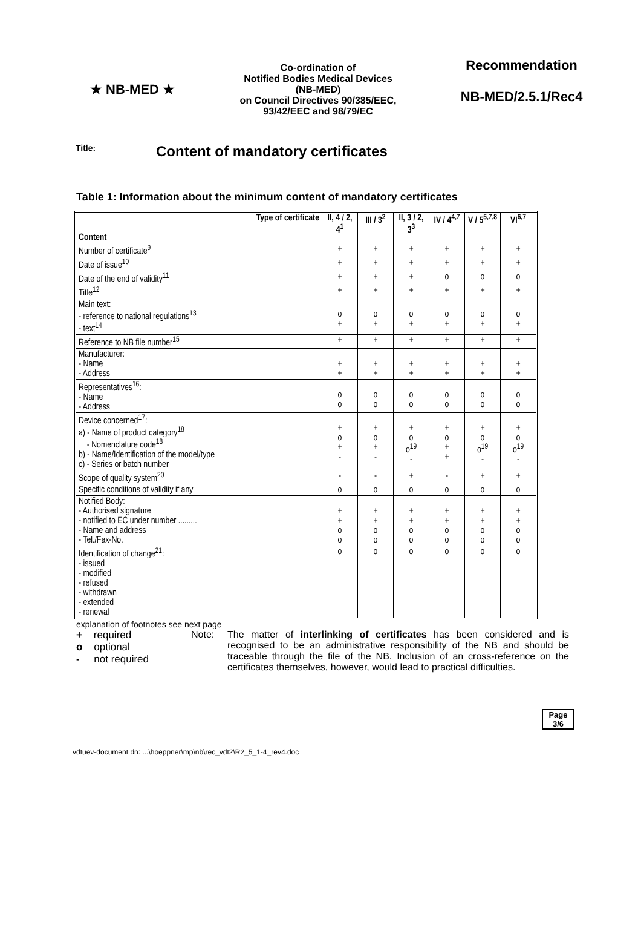★ NB-MED ★
Co-ordination of
Notified Bodies Medical Devices
(NB-MED)
on Council Directives 90/385/EEC,
93/42/EEC and 98/79/EC
Recommendation
NB-MED/2.5.1/Rec4
Title:
Content of mandatory certificates
Table 1: Information about the minimum content of mandatory certificates
| Type of certificate Content | II, 4 / 2, 4<sup>1</sup> | III / 3<sup>2</sup> | II, 3 / 2, 3<sup>3</sup> | IV / 4<sup>4,7</sup> | V / 5<sup>5,7,8</sup> | VI<sup>6,7</sup> |
| --- | --- | --- | --- | --- | --- | --- |
| Number of certificate<sup>9</sup> | + | + | + | + | + | + |
| Date of issue<sup>10</sup> | + | + | + | + | + | + |
| Date of the end of validity<sup>11</sup> | + | + | + | o | o | o |
| Title<sup>12</sup> | + | + | + | + | + | + |
| Main text: - reference to national regulations<sup>13</sup> - text<sup>14</sup> | o + | o + | o + | o + | o + | o + |
| Reference to NB file number<sup>15</sup> | + | + | + | + | + | + |
| Manufacturer: - Name - Address | + + | + + | + + | + + | + + | + + |
| Representatives<sup>16</sup>: - Name - Address | o o | o o | o o | o o | o o | o o |
| Device concerned<sup>17</sup>: a) - Name of product category<sup>18</sup> - Nomenclature code<sup>18</sup> b) - Name/Identification of the model/type c) - Series or batch number | + o + - | + o + - | + o o<sup>19</sup> - | + o + + | + o o<sup>19</sup> - | + o o<sup>19</sup> - |
| Scope of quality system<sup>20</sup> | - | - | + | - | + | + |
| Specific conditions of validity if any | o | o | o | o | o | o |
| Notified Body: - Authorised signature - notified to EC under number ......... - Name and address - Tel./Fax-No. | + + o o | + + o o | + + o o | + + o o | + + o o | + + o o |
| Identification of change<sup>21</sup>: - issued - modified - refused - withdrawn - extended - renewal | o | o | o | o | o | o |
explanation of footnotes see next page
+ required
o optional
- not required
Note: The matter of interlinking of certificates has been considered and is recognised to be an administrative responsibility of the NB and should be traceable through the file of the NB. Inclusion of an cross-reference on the certificates themselves, however, would lead to practical difficulties.
Page
3/6
vdtuev-document dn: ...\hoeppner\mp\nb\rec_vdt2\R2_5_1-4_rev4.doc